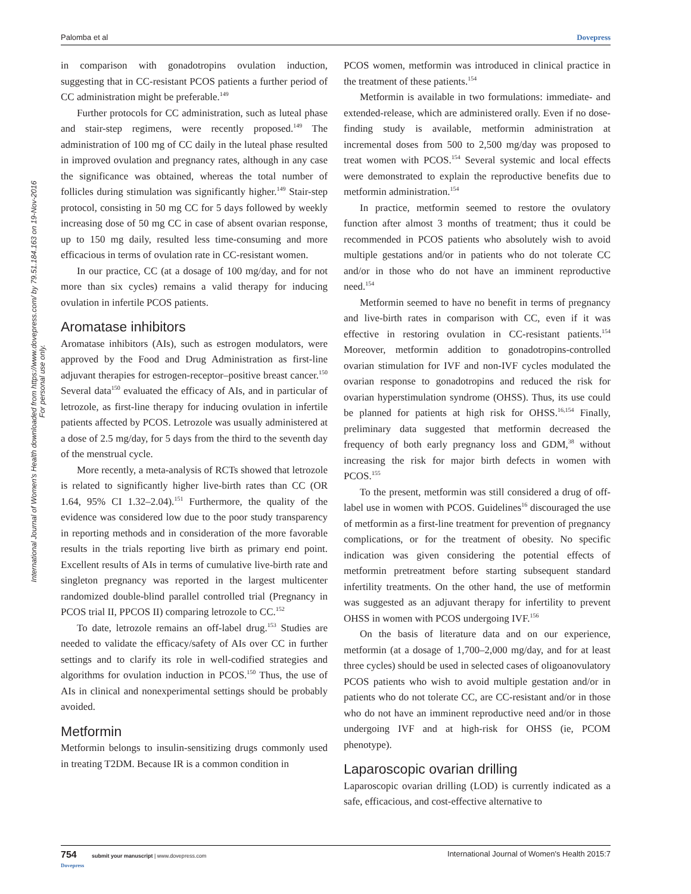Palomba et al Dovepress
International Journal of Women's Health downloaded from https://www.dovepress.com/ by 79.51.184.163 on 19-Nov-2016
For personal use only.
in comparison with gonadotropins ovulation induction, suggesting that in CC-resistant PCOS patients a further period of CC administration might be preferable.<sup>149</sup>
Further protocols for CC administration, such as luteal phase and stair-step regimens, were recently proposed.<sup>149</sup> The administration of 100 mg of CC daily in the luteal phase resulted in improved ovulation and pregnancy rates, although in any case the significance was obtained, whereas the total number of follicles during stimulation was significantly higher.<sup>149</sup> Stair-step protocol, consisting in 50 mg CC for 5 days followed by weekly increasing dose of 50 mg CC in case of absent ovarian response, up to 150 mg daily, resulted less time-consuming and more efficacious in terms of ovulation rate in CC-resistant women.
In our practice, CC (at a dosage of 100 mg/day, and for not more than six cycles) remains a valid therapy for inducing ovulation in infertile PCOS patients.
Aromatase inhibitors
Aromatase inhibitors (AIs), such as estrogen modulators, were approved by the Food and Drug Administration as first-line adjuvant therapies for estrogen-receptor–positive breast cancer.<sup>150</sup> Several data<sup>150</sup> evaluated the efficacy of AIs, and in particular of letrozole, as first-line therapy for inducing ovulation in infertile patients affected by PCOS. Letrozole was usually administered at a dose of 2.5 mg/day, for 5 days from the third to the seventh day of the menstrual cycle.
More recently, a meta-analysis of RCTs showed that letrozole is related to significantly higher live-birth rates than CC (OR 1.64, 95% CI 1.32–2.04).<sup>151</sup> Furthermore, the quality of the evidence was considered low due to the poor study transparency in reporting methods and in consideration of the more favorable results in the trials reporting live birth as primary end point. Excellent results of AIs in terms of cumulative live-birth rate and singleton pregnancy was reported in the largest multicenter randomized double-blind parallel controlled trial (Pregnancy in PCOS trial II, PPCOS II) comparing letrozole to CC.<sup>152</sup>
To date, letrozole remains an off-label drug.<sup>153</sup> Studies are needed to validate the efficacy/safety of AIs over CC in further settings and to clarify its role in well-codified strategies and algorithms for ovulation induction in PCOS.<sup>150</sup> Thus, the use of AIs in clinical and nonexperimental settings should be probably avoided.
Metformin
Metformin belongs to insulin-sensitizing drugs commonly used in treating T2DM. Because IR is a common condition in
PCOS women, metformin was introduced in clinical practice in the treatment of these patients.<sup>154</sup>
Metformin is available in two formulations: immediate- and extended-release, which are administered orally. Even if no dose-finding study is available, metformin administration at incremental doses from 500 to 2,500 mg/day was proposed to treat women with PCOS.<sup>154</sup> Several systemic and local effects were demonstrated to explain the reproductive benefits due to metformin administration.<sup>154</sup>
In practice, metformin seemed to restore the ovulatory function after almost 3 months of treatment; thus it could be recommended in PCOS patients who absolutely wish to avoid multiple gestations and/or in patients who do not tolerate CC and/or in those who do not have an imminent reproductive need.<sup>154</sup>
Metformin seemed to have no benefit in terms of pregnancy and live-birth rates in comparison with CC, even if it was effective in restoring ovulation in CC-resistant patients.<sup>154</sup> Moreover, metformin addition to gonadotropins-controlled ovarian stimulation for IVF and non-IVF cycles modulated the ovarian response to gonadotropins and reduced the risk for ovarian hyperstimulation syndrome (OHSS). Thus, its use could be planned for patients at high risk for OHSS.<sup>16,154</sup> Finally, preliminary data suggested that metformin decreased the frequency of both early pregnancy loss and GDM,<sup>38</sup> without increasing the risk for major birth defects in women with PCOS.<sup>155</sup>
To the present, metformin was still considered a drug of off-label use in women with PCOS. Guidelines<sup>16</sup> discouraged the use of metformin as a first-line treatment for prevention of pregnancy complications, or for the treatment of obesity. No specific indication was given considering the potential effects of metformin pretreatment before starting subsequent standard infertility treatments. On the other hand, the use of metformin was suggested as an adjuvant therapy for infertility to prevent OHSS in women with PCOS undergoing IVF.<sup>156</sup>
On the basis of literature data and on our experience, metformin (at a dosage of 1,700–2,000 mg/day, and for at least three cycles) should be used in selected cases of oligoanovulatory PCOS patients who wish to avoid multiple gestation and/or in patients who do not tolerate CC, are CC-resistant and/or in those who do not have an imminent reproductive need and/or in those undergoing IVF and at high-risk for OHSS (ie, PCOM phenotype).
Laparoscopic ovarian drilling
Laparoscopic ovarian drilling (LOD) is currently indicated as a safe, efficacious, and cost-effective alternative to
754 submit your manuscript | www.dovepress.com
Dovepress International Journal of Women's Health 2015:7